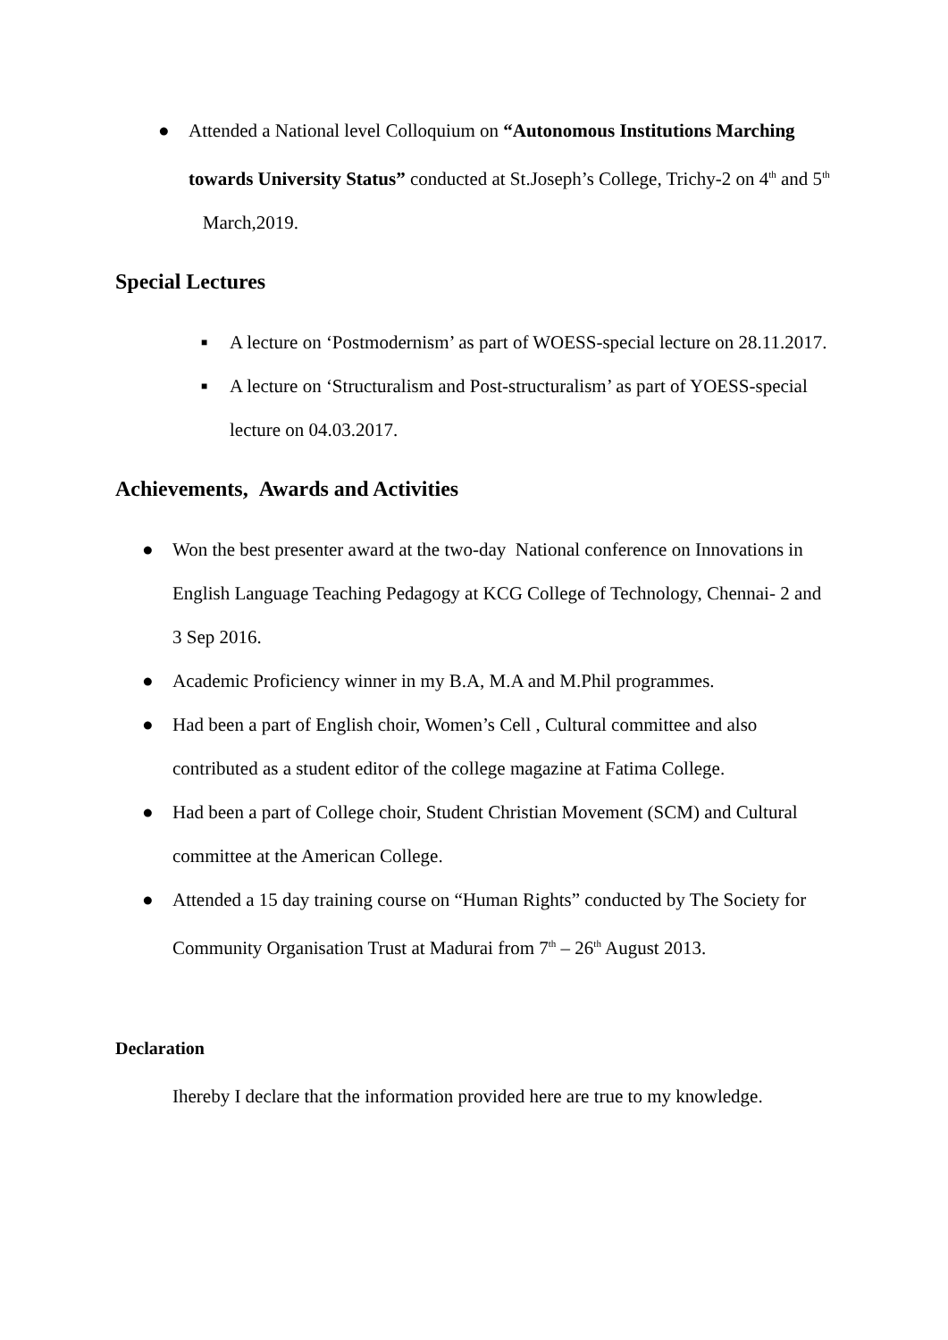● Attended a National level Colloquium on “Autonomous Institutions Marching towards University Status” conducted at St.Joseph’s College, Trichy-2 on 4<sup>th</sup> and 5<sup>th</sup> March,2019.
Special Lectures
■ A lecture on ‘Postmodernism’ as part of WOESS-special lecture on 28.11.2017.
■ A lecture on ‘Structuralism and Post-structuralism’ as part of YOESS-special lecture on 04.03.2017.
Achievements, Awards and Activities
● Won the best presenter award at the two-day National conference on Innovations in English Language Teaching Pedagogy at KCG College of Technology, Chennai- 2 and 3 Sep 2016.
● Academic Proficiency winner in my B.A, M.A and M.Phil programmes.
● Had been a part of English choir, Women’s Cell , Cultural committee and also contributed as a student editor of the college magazine at Fatima College.
● Had been a part of College choir, Student Christian Movement (SCM) and Cultural committee at the American College.
● Attended a 15 day training course on “Human Rights” conducted by The Society for Community Organisation Trust at Madurai from 7<sup>th</sup> – 26<sup>th</sup> August 2013.
Declaration
Ihereby I declare that the information provided here are true to my knowledge.